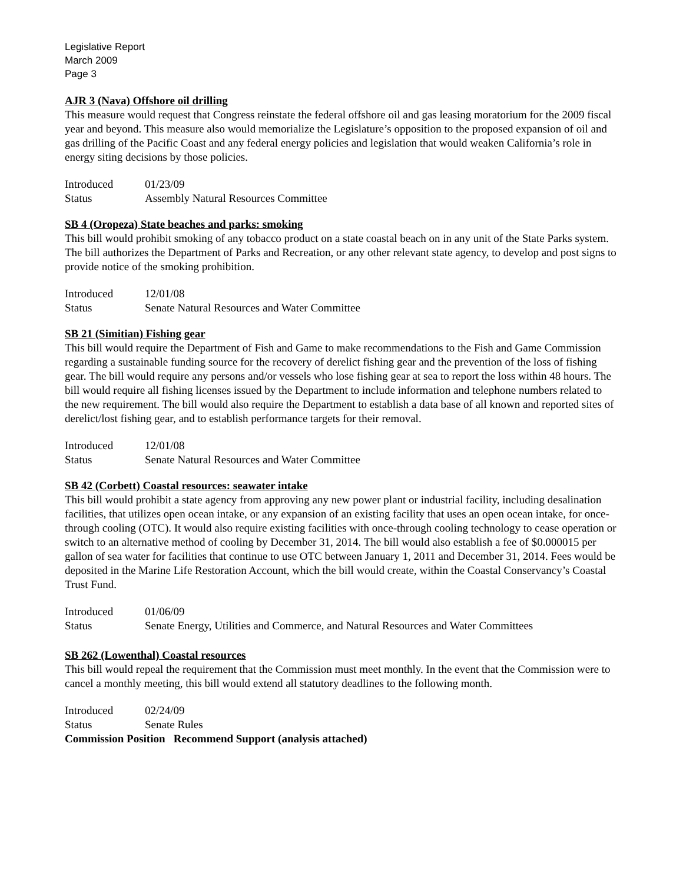Legislative Report
March 2009
Page 3
AJR 3 (Nava) Offshore oil drilling
This measure would request that Congress reinstate the federal offshore oil and gas leasing moratorium for the 2009 fiscal year and beyond. This measure also would memorialize the Legislature’s opposition to the proposed expansion of oil and gas drilling of the Pacific Coast and any federal energy policies and legislation that would weaken California’s role in energy siting decisions by those policies.
Introduced 01/23/09
Status Assembly Natural Resources Committee
SB 4 (Oropeza) State beaches and parks: smoking
This bill would prohibit smoking of any tobacco product on a state coastal beach on in any unit of the State Parks system. The bill authorizes the Department of Parks and Recreation, or any other relevant state agency, to develop and post signs to provide notice of the smoking prohibition.
Introduced 12/01/08
Status Senate Natural Resources and Water Committee
SB 21 (Simitian) Fishing gear
This bill would require the Department of Fish and Game to make recommendations to the Fish and Game Commission regarding a sustainable funding source for the recovery of derelict fishing gear and the prevention of the loss of fishing gear. The bill would require any persons and/or vessels who lose fishing gear at sea to report the loss within 48 hours. The bill would require all fishing licenses issued by the Department to include information and telephone numbers related to the new requirement. The bill would also require the Department to establish a data base of all known and reported sites of derelict/lost fishing gear, and to establish performance targets for their removal.
Introduced 12/01/08
Status Senate Natural Resources and Water Committee
SB 42 (Corbett) Coastal resources: seawater intake
This bill would prohibit a state agency from approving any new power plant or industrial facility, including desalination facilities, that utilizes open ocean intake, or any expansion of an existing facility that uses an open ocean intake, for once-through cooling (OTC). It would also require existing facilities with once-through cooling technology to cease operation or switch to an alternative method of cooling by December 31, 2014. The bill would also establish a fee of $0.000015 per gallon of sea water for facilities that continue to use OTC between January 1, 2011 and December 31, 2014. Fees would be deposited in the Marine Life Restoration Account, which the bill would create, within the Coastal Conservancy’s Coastal Trust Fund.
Introduced 01/06/09
Status Senate Energy, Utilities and Commerce, and Natural Resources and Water Committees
SB 262 (Lowenthal) Coastal resources
This bill would repeal the requirement that the Commission must meet monthly. In the event that the Commission were to cancel a monthly meeting, this bill would extend all statutory deadlines to the following month.
Introduced 02/24/09
Status Senate Rules
Commission Position Recommend Support (analysis attached)